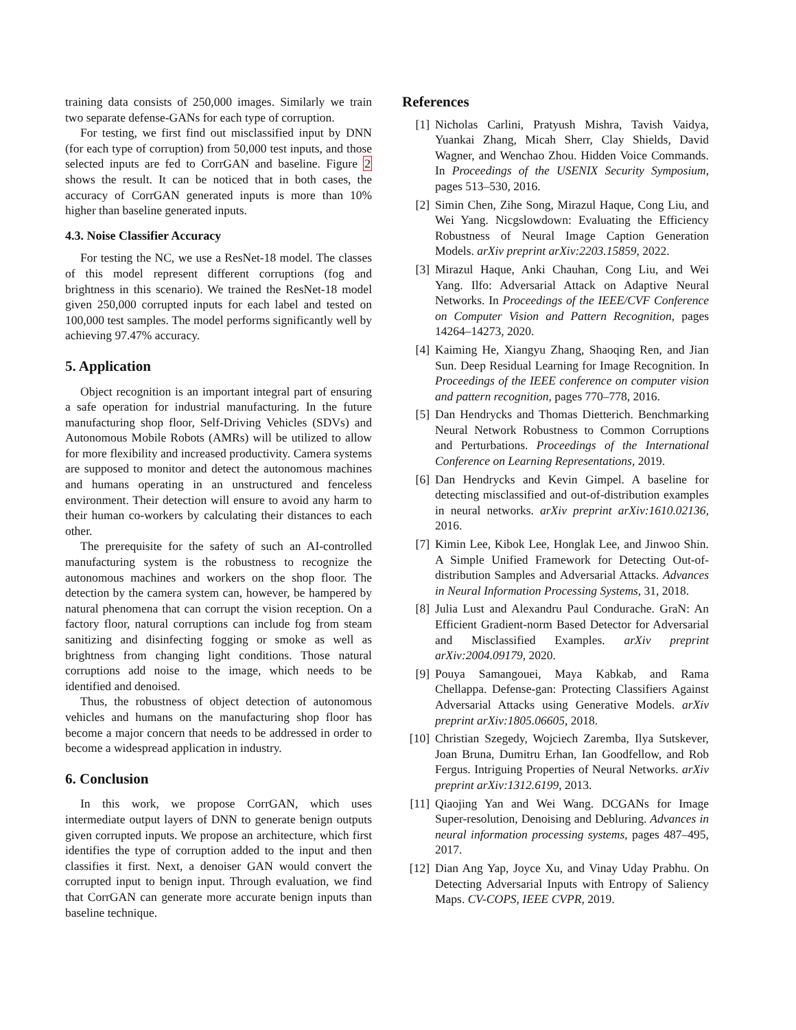training data consists of 250,000 images. Similarly we train two separate defense-GANs for each type of corruption.
For testing, we first find out misclassified input by DNN (for each type of corruption) from 50,000 test inputs, and those selected inputs are fed to CorrGAN and baseline. Figure 2 shows the result. It can be noticed that in both cases, the accuracy of CorrGAN generated inputs is more than 10% higher than baseline generated inputs.
4.3. Noise Classifier Accuracy
For testing the NC, we use a ResNet-18 model. The classes of this model represent different corruptions (fog and brightness in this scenario). We trained the ResNet-18 model given 250,000 corrupted inputs for each label and tested on 100,000 test samples. The model performs significantly well by achieving 97.47% accuracy.
5. Application
Object recognition is an important integral part of ensuring a safe operation for industrial manufacturing. In the future manufacturing shop floor, Self-Driving Vehicles (SDVs) and Autonomous Mobile Robots (AMRs) will be utilized to allow for more flexibility and increased productivity. Camera systems are supposed to monitor and detect the autonomous machines and humans operating in an unstructured and fenceless environment. Their detection will ensure to avoid any harm to their human co-workers by calculating their distances to each other.
The prerequisite for the safety of such an AI-controlled manufacturing system is the robustness to recognize the autonomous machines and workers on the shop floor. The detection by the camera system can, however, be hampered by natural phenomena that can corrupt the vision reception. On a factory floor, natural corruptions can include fog from steam sanitizing and disinfecting fogging or smoke as well as brightness from changing light conditions. Those natural corruptions add noise to the image, which needs to be identified and denoised.
Thus, the robustness of object detection of autonomous vehicles and humans on the manufacturing shop floor has become a major concern that needs to be addressed in order to become a widespread application in industry.
6. Conclusion
In this work, we propose CorrGAN, which uses intermediate output layers of DNN to generate benign outputs given corrupted inputs. We propose an architecture, which first identifies the type of corruption added to the input and then classifies it first. Next, a denoiser GAN would convert the corrupted input to benign input. Through evaluation, we find that CorrGAN can generate more accurate benign inputs than baseline technique.
References
[1] Nicholas Carlini, Pratyush Mishra, Tavish Vaidya, Yuankai Zhang, Micah Sherr, Clay Shields, David Wagner, and Wenchao Zhou. Hidden Voice Commands. In Proceedings of the USENIX Security Symposium, pages 513–530, 2016.
[2] Simin Chen, Zihe Song, Mirazul Haque, Cong Liu, and Wei Yang. Nicgslowdown: Evaluating the Efficiency Robustness of Neural Image Caption Generation Models. arXiv preprint arXiv:2203.15859, 2022.
[3] Mirazul Haque, Anki Chauhan, Cong Liu, and Wei Yang. Ilfo: Adversarial Attack on Adaptive Neural Networks. In Proceedings of the IEEE/CVF Conference on Computer Vision and Pattern Recognition, pages 14264–14273, 2020.
[4] Kaiming He, Xiangyu Zhang, Shaoqing Ren, and Jian Sun. Deep Residual Learning for Image Recognition. In Proceedings of the IEEE conference on computer vision and pattern recognition, pages 770–778, 2016.
[5] Dan Hendrycks and Thomas Dietterich. Benchmarking Neural Network Robustness to Common Corruptions and Perturbations. Proceedings of the International Conference on Learning Representations, 2019.
[6] Dan Hendrycks and Kevin Gimpel. A baseline for detecting misclassified and out-of-distribution examples in neural networks. arXiv preprint arXiv:1610.02136, 2016.
[7] Kimin Lee, Kibok Lee, Honglak Lee, and Jinwoo Shin. A Simple Unified Framework for Detecting Out-of-distribution Samples and Adversarial Attacks. Advances in Neural Information Processing Systems, 31, 2018.
[8] Julia Lust and Alexandru Paul Condurache. GraN: An Efficient Gradient-norm Based Detector for Adversarial and Misclassified Examples. arXiv preprint arXiv:2004.09179, 2020.
[9] Pouya Samangouei, Maya Kabkab, and Rama Chellappa. Defense-gan: Protecting Classifiers Against Adversarial Attacks using Generative Models. arXiv preprint arXiv:1805.06605, 2018.
[10] Christian Szegedy, Wojciech Zaremba, Ilya Sutskever, Joan Bruna, Dumitru Erhan, Ian Goodfellow, and Rob Fergus. Intriguing Properties of Neural Networks. arXiv preprint arXiv:1312.6199, 2013.
[11] Qiaojing Yan and Wei Wang. DCGANs for Image Super-resolution, Denoising and Debluring. Advances in neural information processing systems, pages 487–495, 2017.
[12] Dian Ang Yap, Joyce Xu, and Vinay Uday Prabhu. On Detecting Adversarial Inputs with Entropy of Saliency Maps. CV-COPS, IEEE CVPR, 2019.